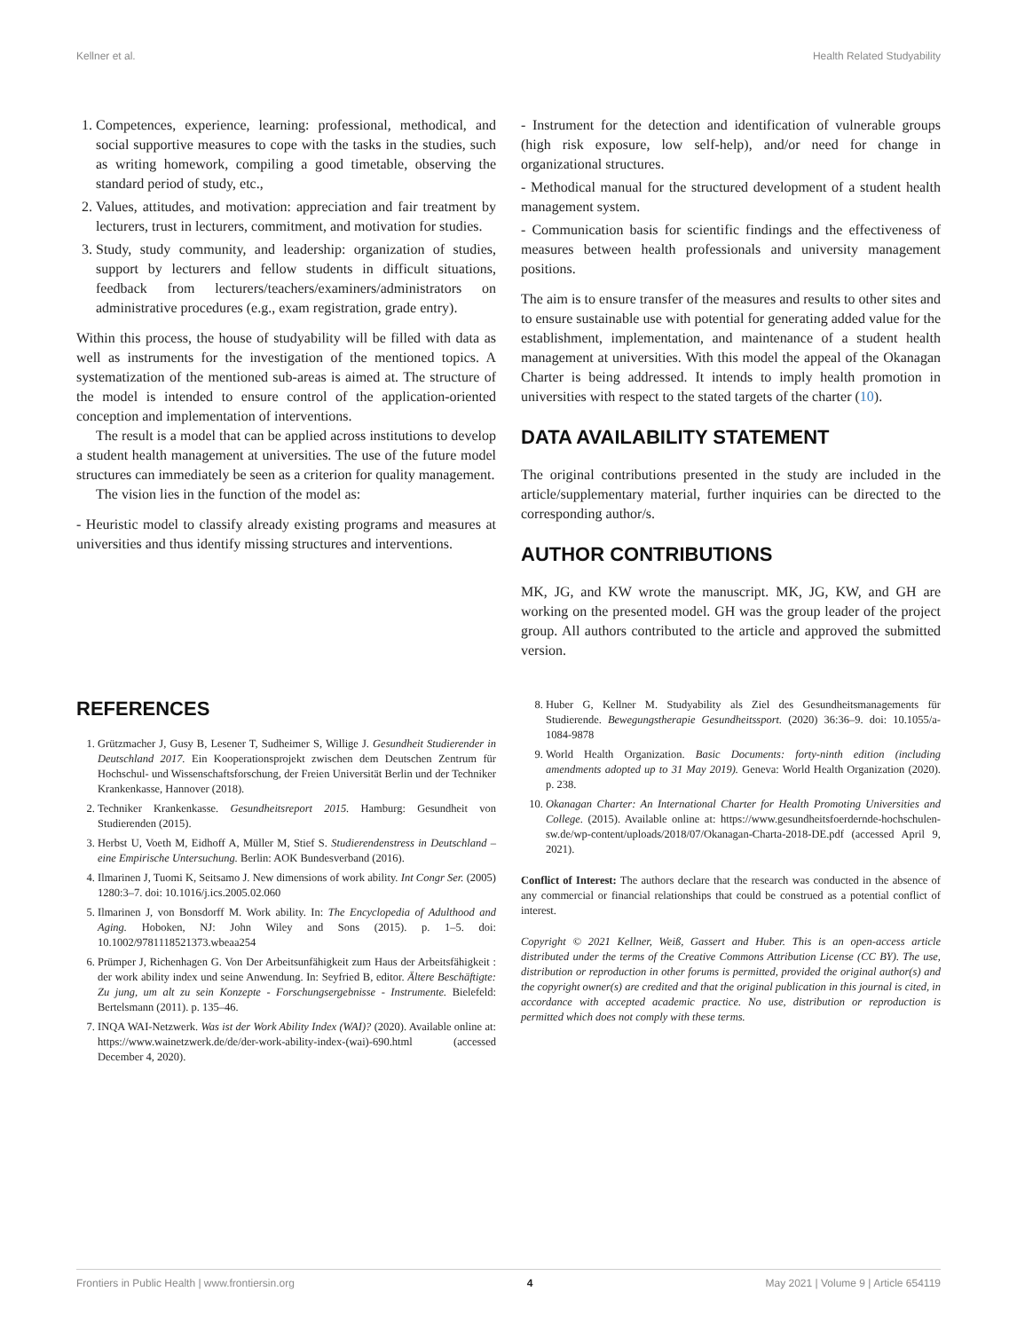Kellner et al. Health Related Studyability
1. Competences, experience, learning: professional, methodical, and social supportive measures to cope with the tasks in the studies, such as writing homework, compiling a good timetable, observing the standard period of study, etc.,
2. Values, attitudes, and motivation: appreciation and fair treatment by lecturers, trust in lecturers, commitment, and motivation for studies.
3. Study, study community, and leadership: organization of studies, support by lecturers and fellow students in difficult situations, feedback from lecturers/teachers/examiners/administrators on administrative procedures (e.g., exam registration, grade entry).
Within this process, the house of studyability will be filled with data as well as instruments for the investigation of the mentioned topics. A systematization of the mentioned sub-areas is aimed at. The structure of the model is intended to ensure control of the application-oriented conception and implementation of interventions.
The result is a model that can be applied across institutions to develop a student health management at universities. The use of the future model structures can immediately be seen as a criterion for quality management.
The vision lies in the function of the model as:
- Heuristic model to classify already existing programs and measures at universities and thus identify missing structures and interventions.
- Instrument for the detection and identification of vulnerable groups (high risk exposure, low self-help), and/or need for change in organizational structures.
- Methodical manual for the structured development of a student health management system.
- Communication basis for scientific findings and the effectiveness of measures between health professionals and university management positions.
The aim is to ensure transfer of the measures and results to other sites and to ensure sustainable use with potential for generating added value for the establishment, implementation, and maintenance of a student health management at universities. With this model the appeal of the Okanagan Charter is being addressed. It intends to imply health promotion in universities with respect to the stated targets of the charter (10).
DATA AVAILABILITY STATEMENT
The original contributions presented in the study are included in the article/supplementary material, further inquiries can be directed to the corresponding author/s.
AUTHOR CONTRIBUTIONS
MK, JG, and KW wrote the manuscript. MK, JG, KW, and GH are working on the presented model. GH was the group leader of the project group. All authors contributed to the article and approved the submitted version.
REFERENCES
1. Grützmacher J, Gusy B, Lesener T, Sudheimer S, Willige J. Gesundheit Studierender in Deutschland 2017. Ein Kooperationsprojekt zwischen dem Deutschen Zentrum für Hochschul- und Wissenschaftsforschung, der Freien Universität Berlin und der Techniker Krankenkasse, Hannover (2018).
2. Techniker Krankenkasse. Gesundheitsreport 2015. Hamburg: Gesundheit von Studierenden (2015).
3. Herbst U, Voeth M, Eidhoff A, Müller M, Stief S. Studierendenstress in Deutschland – eine Empirische Untersuchung. Berlin: AOK Bundesverband (2016).
4. Ilmarinen J, Tuomi K, Seitsamo J. New dimensions of work ability. Int Congr Ser. (2005) 1280:3–7. doi: 10.1016/j.ics.2005.02.060
5. Ilmarinen J, von Bonsdorff M. Work ability. In: The Encyclopedia of Adulthood and Aging. Hoboken, NJ: John Wiley and Sons (2015). p. 1–5. doi: 10.1002/9781118521373.wbeaa254
6. Prümper J, Richenhagen G. Von Der Arbeitsunfähigkeit zum Haus der Arbeitsfähigkeit : der work ability index und seine Anwendung. In: Seyfried B, editor. Ältere Beschäftigte: Zu jung, um alt zu sein Konzepte - Forschungsergebnisse - Instrumente. Bielefeld: Bertelsmann (2011). p. 135–46.
7. INQA WAI-Netzwerk. Was ist der Work Ability Index (WAI)? (2020). Available online at: https://www.wainetzwerk.de/de/der-work-ability-index-(wai)-690.html (accessed December 4, 2020).
8. Huber G, Kellner M. Studyability als Ziel des Gesundheitsmanagements für Studierende. Bewegungstherapie Gesundheitssport. (2020) 36:36–9. doi: 10.1055/a-1084-9878
9. World Health Organization. Basic Documents: forty-ninth edition (including amendments adopted up to 31 May 2019). Geneva: World Health Organization (2020). p. 238.
10. Okanagan Charter: An International Charter for Health Promoting Universities and College. (2015). Available online at: https://www.gesundheitsfoerdernde-hochschulen-sw.de/wp-content/uploads/2018/07/Okanagan-Charta-2018-DE.pdf (accessed April 9, 2021).
Conflict of Interest: The authors declare that the research was conducted in the absence of any commercial or financial relationships that could be construed as a potential conflict of interest.
Copyright © 2021 Kellner, Weiß, Gassert and Huber. This is an open-access article distributed under the terms of the Creative Commons Attribution License (CC BY). The use, distribution or reproduction in other forums is permitted, provided the original author(s) and the copyright owner(s) are credited and that the original publication in this journal is cited, in accordance with accepted academic practice. No use, distribution or reproduction is permitted which does not comply with these terms.
Frontiers in Public Health | www.frontiersin.org 4 May 2021 | Volume 9 | Article 654119